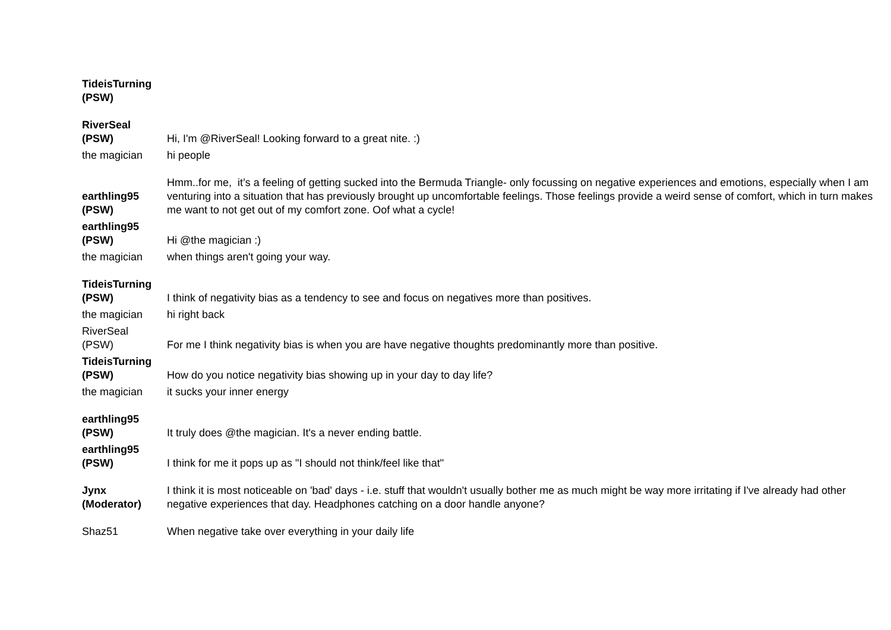| TideisTurning (PSW) | |
| RiverSeal (PSW) | Hi, I'm @RiverSeal! Looking forward to a great nite. :) |
| the magician | hi people |
| earthling95 (PSW) | Hmm..for me, it’s a feeling of getting sucked into the Bermuda Triangle- only focussing on negative experiences and emotions, especially when I am venturing into a situation that has previously brought up uncomfortable feelings. Those feelings provide a weird sense of comfort, which in turn makes me want to not get out of my comfort zone. Oof what a cycle! |
| earthling95 (PSW) | Hi @the magician :) |
| the magician | when things aren't going your way. |
| TideisTurning (PSW) | I think of negativity bias as a tendency to see and focus on negatives more than positives. |
| the magician | hi right back |
| RiverSeal (PSW) | For me I think negativity bias is when you are have negative thoughts predominantly more than positive. |
| TideisTurning (PSW) | How do you notice negativity bias showing up in your day to day life? |
| the magician | it sucks your inner energy |
| earthling95 (PSW) | It truly does @the magician. It's a never ending battle. |
| earthling95 (PSW) | I think for me it pops up as "I should not think/feel like that" |
| Jynx (Moderator) | I think it is most noticeable on 'bad' days - i.e. stuff that wouldn't usually bother me as much might be way more irritating if I've already had other negative experiences that day. Headphones catching on a door handle anyone? |
| Shaz51 | When negative take over everything in your daily life |